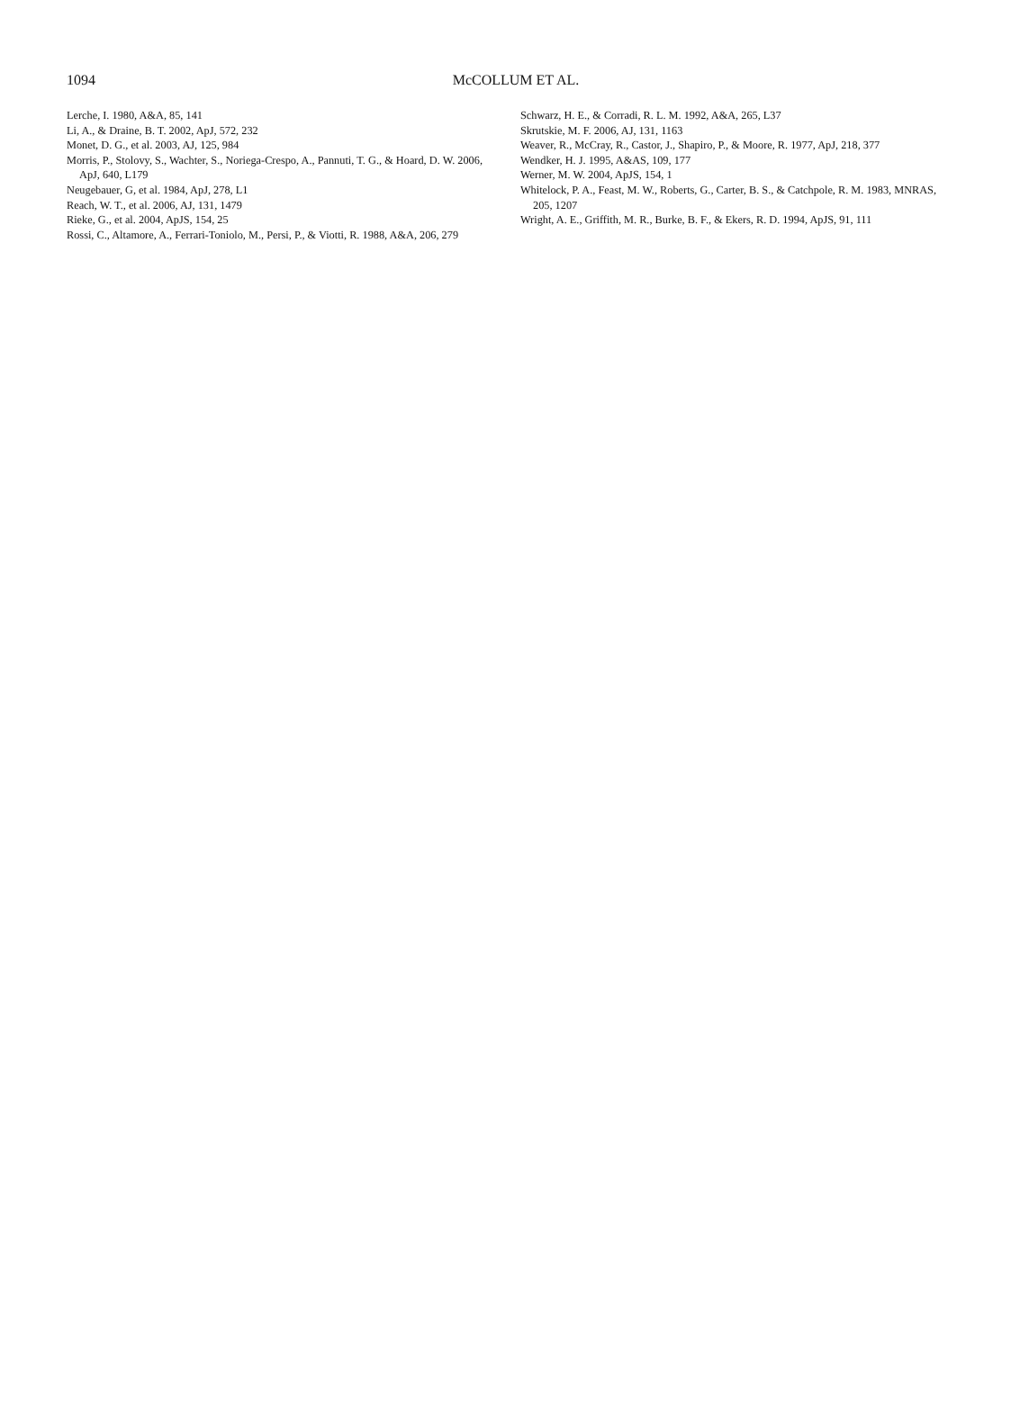1094
McCOLLUM ET AL.
Lerche, I. 1980, A&A, 85, 141
Li, A., & Draine, B. T. 2002, ApJ, 572, 232
Monet, D. G., et al. 2003, AJ, 125, 984
Morris, P., Stolovy, S., Wachter, S., Noriega-Crespo, A., Pannuti, T. G., & Hoard, D. W. 2006, ApJ, 640, L179
Neugebauer, G, et al. 1984, ApJ, 278, L1
Reach, W. T., et al. 2006, AJ, 131, 1479
Rieke, G., et al. 2004, ApJS, 154, 25
Rossi, C., Altamore, A., Ferrari-Toniolo, M., Persi, P., & Viotti, R. 1988, A&A, 206, 279
Schwarz, H. E., & Corradi, R. L. M. 1992, A&A, 265, L37
Skrutskie, M. F. 2006, AJ, 131, 1163
Weaver, R., McCray, R., Castor, J., Shapiro, P., & Moore, R. 1977, ApJ, 218, 377
Wendker, H. J. 1995, A&AS, 109, 177
Werner, M. W. 2004, ApJS, 154, 1
Whitelock, P. A., Feast, M. W., Roberts, G., Carter, B. S., & Catchpole, R. M. 1983, MNRAS, 205, 1207
Wright, A. E., Griffith, M. R., Burke, B. F., & Ekers, R. D. 1994, ApJS, 91, 111